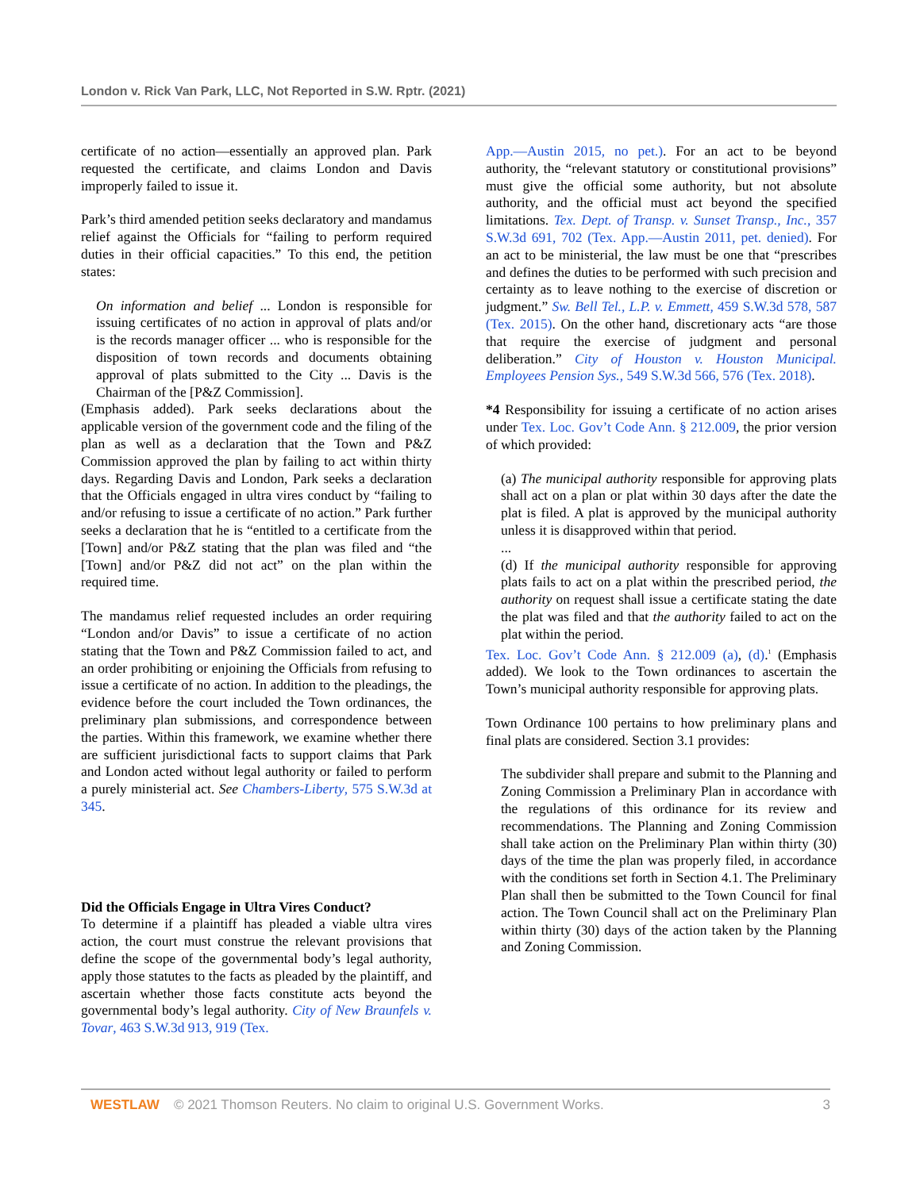London v. Rick Van Park, LLC, Not Reported in S.W. Rptr. (2021)
certificate of no action—essentially an approved plan. Park requested the certificate, and claims London and Davis improperly failed to issue it.
Park’s third amended petition seeks declaratory and mandamus relief against the Officials for “failing to perform required duties in their official capacities.” To this end, the petition states:
On information and belief ... London is responsible for issuing certificates of no action in approval of plats and/or is the records manager officer ... who is responsible for the disposition of town records and documents obtaining approval of plats submitted to the City ... Davis is the Chairman of the [P&Z Commission].
(Emphasis added). Park seeks declarations about the applicable version of the government code and the filing of the plan as well as a declaration that the Town and P&Z Commission approved the plan by failing to act within thirty days. Regarding Davis and London, Park seeks a declaration that the Officials engaged in ultra vires conduct by “failing to and/or refusing to issue a certificate of no action.” Park further seeks a declaration that he is “entitled to a certificate from the [Town] and/or P&Z stating that the plan was filed and “the [Town] and/or P&Z did not act” on the plan within the required time.
The mandamus relief requested includes an order requiring “London and/or Davis” to issue a certificate of no action stating that the Town and P&Z Commission failed to act, and an order prohibiting or enjoining the Officials from refusing to issue a certificate of no action. In addition to the pleadings, the evidence before the court included the Town ordinances, the preliminary plan submissions, and correspondence between the parties. Within this framework, we examine whether there are sufficient jurisdictional facts to support claims that Park and London acted without legal authority or failed to perform a purely ministerial act. See Chambers-Liberty, 575 S.W.3d at 345.
Did the Officials Engage in Ultra Vires Conduct?
To determine if a plaintiff has pleaded a viable ultra vires action, the court must construe the relevant provisions that define the scope of the governmental body’s legal authority, apply those statutes to the facts as pleaded by the plaintiff, and ascertain whether those facts constitute acts beyond the governmental body’s legal authority. City of New Braunfels v. Tovar, 463 S.W.3d 913, 919 (Tex.
App.—Austin 2015, no pet.). For an act to be beyond authority, the “relevant statutory or constitutional provisions” must give the official some authority, but not absolute authority, and the official must act beyond the specified limitations. Tex. Dept. of Transp. v. Sunset Transp., Inc., 357 S.W.3d 691, 702 (Tex. App.—Austin 2011, pet. denied). For an act to be ministerial, the law must be one that “prescribes and defines the duties to be performed with such precision and certainty as to leave nothing to the exercise of discretion or judgment.” Sw. Bell Tel., L.P. v. Emmett, 459 S.W.3d 578, 587 (Tex. 2015). On the other hand, discretionary acts “are those that require the exercise of judgment and personal deliberation.” City of Houston v. Houston Municipal. Employees Pension Sys., 549 S.W.3d 566, 576 (Tex. 2018).
*4 Responsibility for issuing a certificate of no action arises under Tex. Loc. Gov’t Code Ann. § 212.009, the prior version of which provided:
(a) The municipal authority responsible for approving plats shall act on a plan or plat within 30 days after the date the plat is filed. A plat is approved by the municipal authority unless it is disapproved within that period.
...
(d) If the municipal authority responsible for approving plats fails to act on a plat within the prescribed period, the authority on request shall issue a certificate stating the date the plat was filed and that the authority failed to act on the plat within the period.
Tex. Loc. Gov’t Code Ann. § 212.009 (a), (d).<sup>1</sup> (Emphasis added). We look to the Town ordinances to ascertain the Town’s municipal authority responsible for approving plats.
Town Ordinance 100 pertains to how preliminary plans and final plats are considered. Section 3.1 provides:
The subdivider shall prepare and submit to the Planning and Zoning Commission a Preliminary Plan in accordance with the regulations of this ordinance for its review and recommendations. The Planning and Zoning Commission shall take action on the Preliminary Plan within thirty (30) days of the time the plan was properly filed, in accordance with the conditions set forth in Section 4.1. The Preliminary Plan shall then be submitted to the Town Council for final action. The Town Council shall act on the Preliminary Plan within thirty (30) days of the action taken by the Planning and Zoning Commission.
WESTLAW © 2021 Thomson Reuters. No claim to original U.S. Government Works. 3